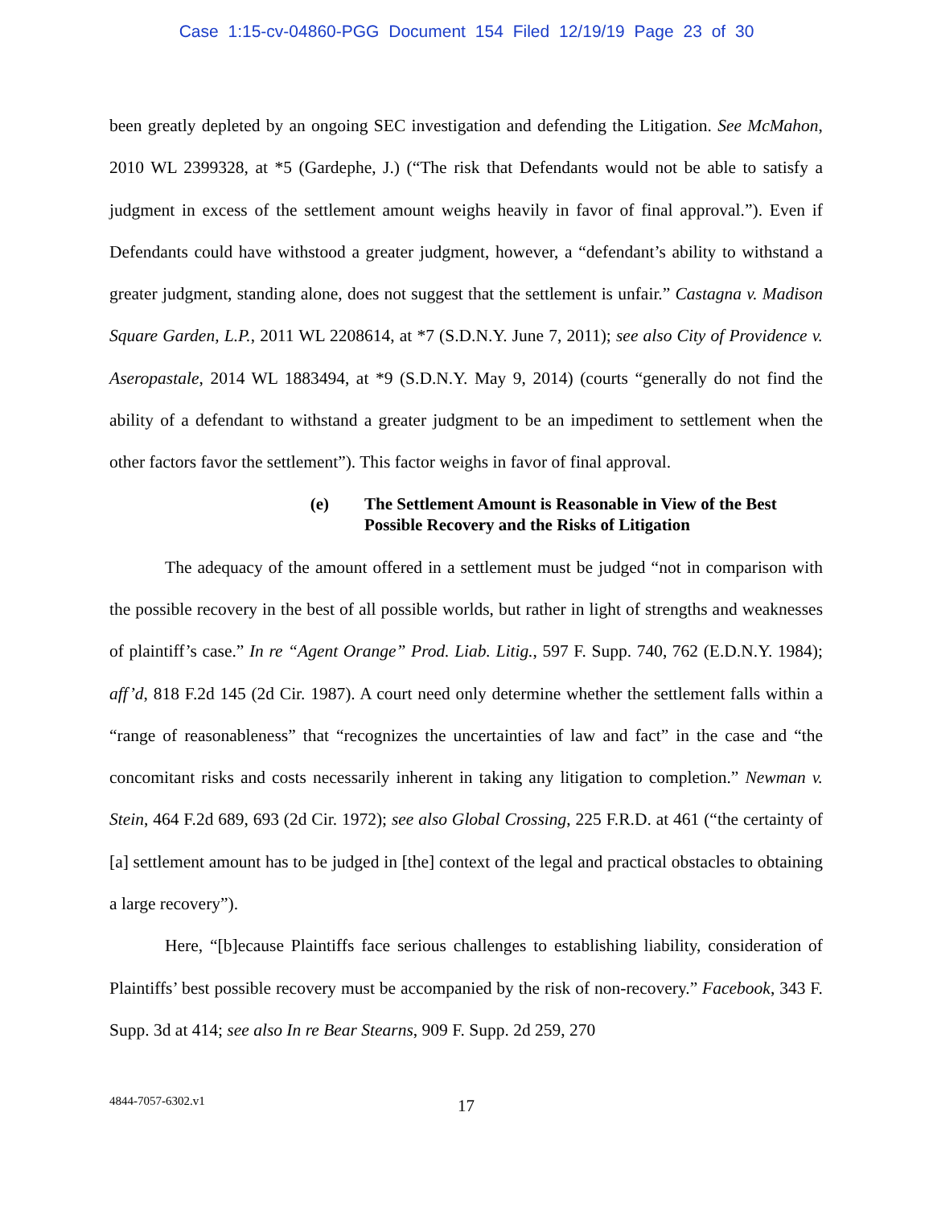Case 1:15-cv-04860-PGG Document 154 Filed 12/19/19 Page 23 of 30
been greatly depleted by an ongoing SEC investigation and defending the Litigation. See McMahon, 2010 WL 2399328, at *5 (Gardephe, J.) (“The risk that Defendants would not be able to satisfy a judgment in excess of the settlement amount weighs heavily in favor of final approval.”). Even if Defendants could have withstood a greater judgment, however, a “defendant’s ability to withstand a greater judgment, standing alone, does not suggest that the settlement is unfair.” Castagna v. Madison Square Garden, L.P., 2011 WL 2208614, at *7 (S.D.N.Y. June 7, 2011); see also City of Providence v. Aseropastale, 2014 WL 1883494, at *9 (S.D.N.Y. May 9, 2014) (courts “generally do not find the ability of a defendant to withstand a greater judgment to be an impediment to settlement when the other factors favor the settlement”). This factor weighs in favor of final approval.
(e) The Settlement Amount is Reasonable in View of the Best
Possible Recovery and the Risks of Litigation
The adequacy of the amount offered in a settlement must be judged “not in comparison with the possible recovery in the best of all possible worlds, but rather in light of strengths and weaknesses of plaintiff’s case.” In re “Agent Orange” Prod. Liab. Litig., 597 F. Supp. 740, 762 (E.D.N.Y. 1984); aff’d, 818 F.2d 145 (2d Cir. 1987). A court need only determine whether the settlement falls within a “range of reasonableness” that “recognizes the uncertainties of law and fact” in the case and “the concomitant risks and costs necessarily inherent in taking any litigation to completion.” Newman v. Stein, 464 F.2d 689, 693 (2d Cir. 1972); see also Global Crossing, 225 F.R.D. at 461 (“the certainty of [a] settlement amount has to be judged in [the] context of the legal and practical obstacles to obtaining a large recovery”).
Here, “[b]ecause Plaintiffs face serious challenges to establishing liability, consideration of Plaintiffs’ best possible recovery must be accompanied by the risk of non-recovery.” Facebook, 343 F. Supp. 3d at 414; see also In re Bear Stearns, 909 F. Supp. 2d 259, 270
4844-7057-6302.v1
17